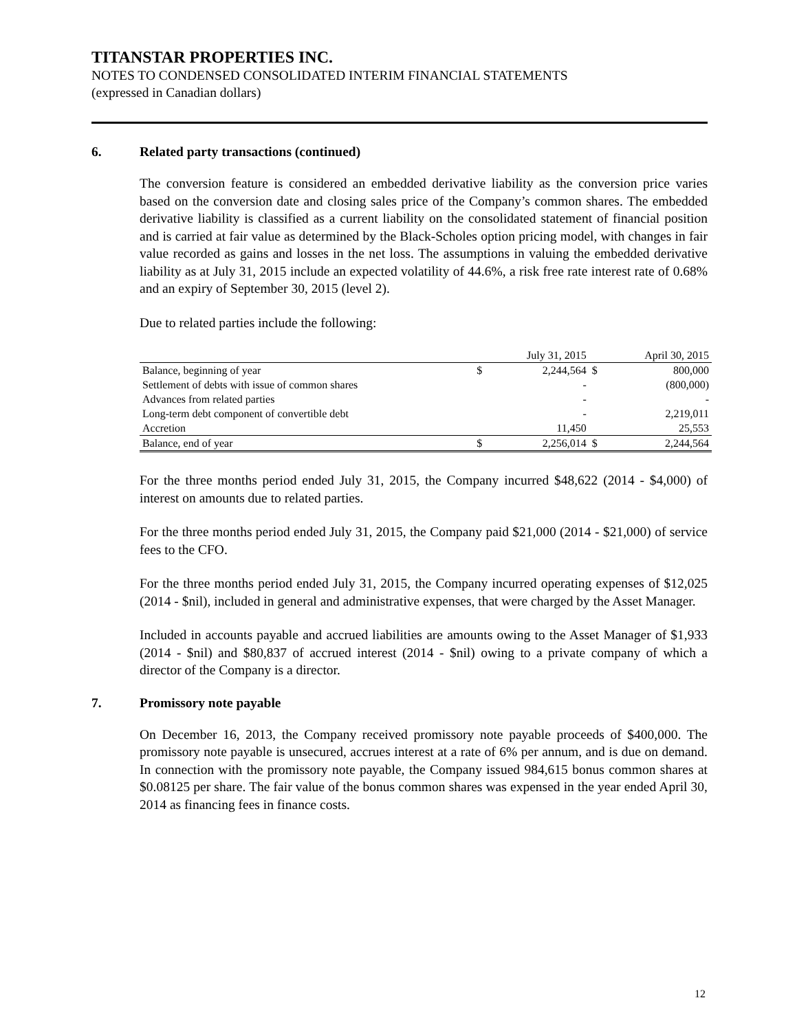TITANSTAR PROPERTIES INC.
NOTES TO CONDENSED CONSOLIDATED INTERIM FINANCIAL STATEMENTS
(expressed in Canadian dollars)
6. Related party transactions (continued)
The conversion feature is considered an embedded derivative liability as the conversion price varies based on the conversion date and closing sales price of the Company’s common shares. The embedded derivative liability is classified as a current liability on the consolidated statement of financial position and is carried at fair value as determined by the Black-Scholes option pricing model, with changes in fair value recorded as gains and losses in the net loss. The assumptions in valuing the embedded derivative liability as at July 31, 2015 include an expected volatility of 44.6%, a risk free rate interest rate of 0.68% and an expiry of September 30, 2015 (level 2).
Due to related parties include the following:
| | | July 31, 2015 | | April 30, 2015 |
| --- | --- | --- | --- | --- |
| Balance, beginning of year | $ | 2,244,564 | $ | 800,000 |
| Settlement of debts with issue of common shares | | - | | (800,000) |
| Advances from related parties | | - | | - |
| Long-term debt component of convertible debt | | - | | 2,219,011 |
| Accretion | | 11,450 | | 25,553 |
| Balance, end of year | $ | 2,256,014 | $ | 2,244,564 |
For the three months period ended July 31, 2015, the Company incurred $48,622 (2014 - $4,000) of interest on amounts due to related parties.
For the three months period ended July 31, 2015, the Company paid $21,000 (2014 - $21,000) of service fees to the CFO.
For the three months period ended July 31, 2015, the Company incurred operating expenses of $12,025 (2014 - $nil), included in general and administrative expenses, that were charged by the Asset Manager.
Included in accounts payable and accrued liabilities are amounts owing to the Asset Manager of $1,933 (2014 - $nil) and $80,837 of accrued interest (2014 - $nil) owing to a private company of which a director of the Company is a director.
7. Promissory note payable
On December 16, 2013, the Company received promissory note payable proceeds of $400,000. The promissory note payable is unsecured, accrues interest at a rate of 6% per annum, and is due on demand. In connection with the promissory note payable, the Company issued 984,615 bonus common shares at $0.08125 per share. The fair value of the bonus common shares was expensed in the year ended April 30, 2014 as financing fees in finance costs.
12